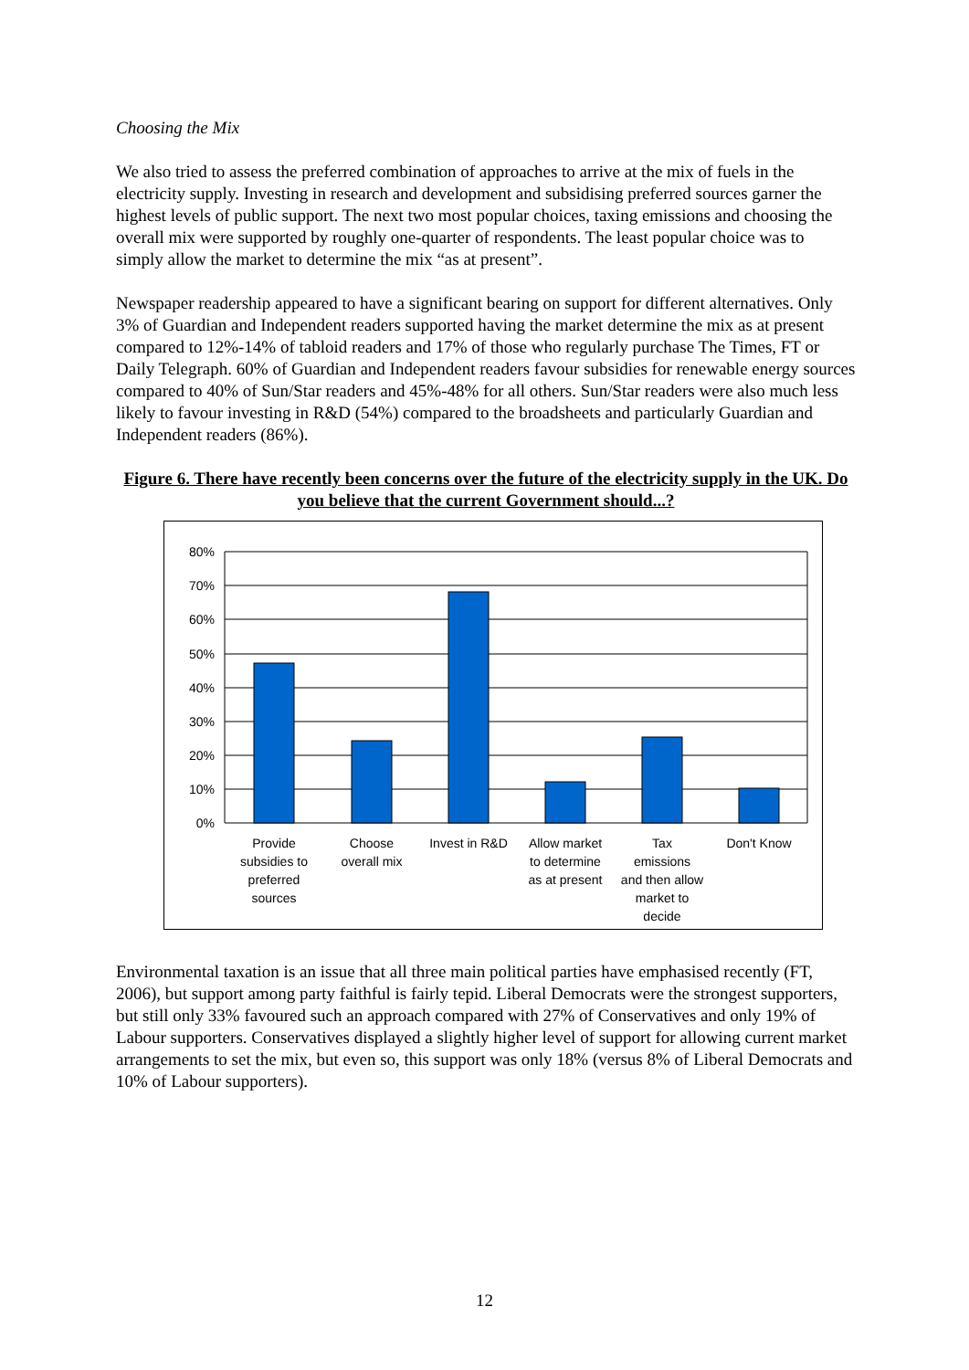Choosing the Mix
We also tried to assess the preferred combination of approaches to arrive at the mix of fuels in the electricity supply. Investing in research and development and subsidising preferred sources garner the highest levels of public support. The next two most popular choices, taxing emissions and choosing the overall mix were supported by roughly one-quarter of respondents. The least popular choice was to simply allow the market to determine the mix “as at present”.
Newspaper readership appeared to have a significant bearing on support for different alternatives. Only 3% of Guardian and Independent readers supported having the market determine the mix as at present compared to 12%-14% of tabloid readers and 17% of those who regularly purchase The Times, FT or Daily Telegraph. 60% of Guardian and Independent readers favour subsidies for renewable energy sources compared to 40% of Sun/Star readers and 45%-48% for all others. Sun/Star readers were also much less likely to favour investing in R&D (54%) compared to the broadsheets and particularly Guardian and Independent readers (86%).
Figure 6. There have recently been concerns over the future of the electricity supply in the UK. Do you believe that the current Government should...?
80%
70%
60%
50%
40%
30%
20%
10%
0%
Provide
subsidies to
preferred
sources
Choose
overall mix
Invest in R&D
Allow market
to determine
as at present
Tax
emissions
and then allow
market to
decide
Don't Know
Environmental taxation is an issue that all three main political parties have emphasised recently (FT, 2006), but support among party faithful is fairly tepid. Liberal Democrats were the strongest supporters, but still only 33% favoured such an approach compared with 27% of Conservatives and only 19% of Labour supporters. Conservatives displayed a slightly higher level of support for allowing current market arrangements to set the mix, but even so, this support was only 18% (versus 8% of Liberal Democrats and 10% of Labour supporters).
12